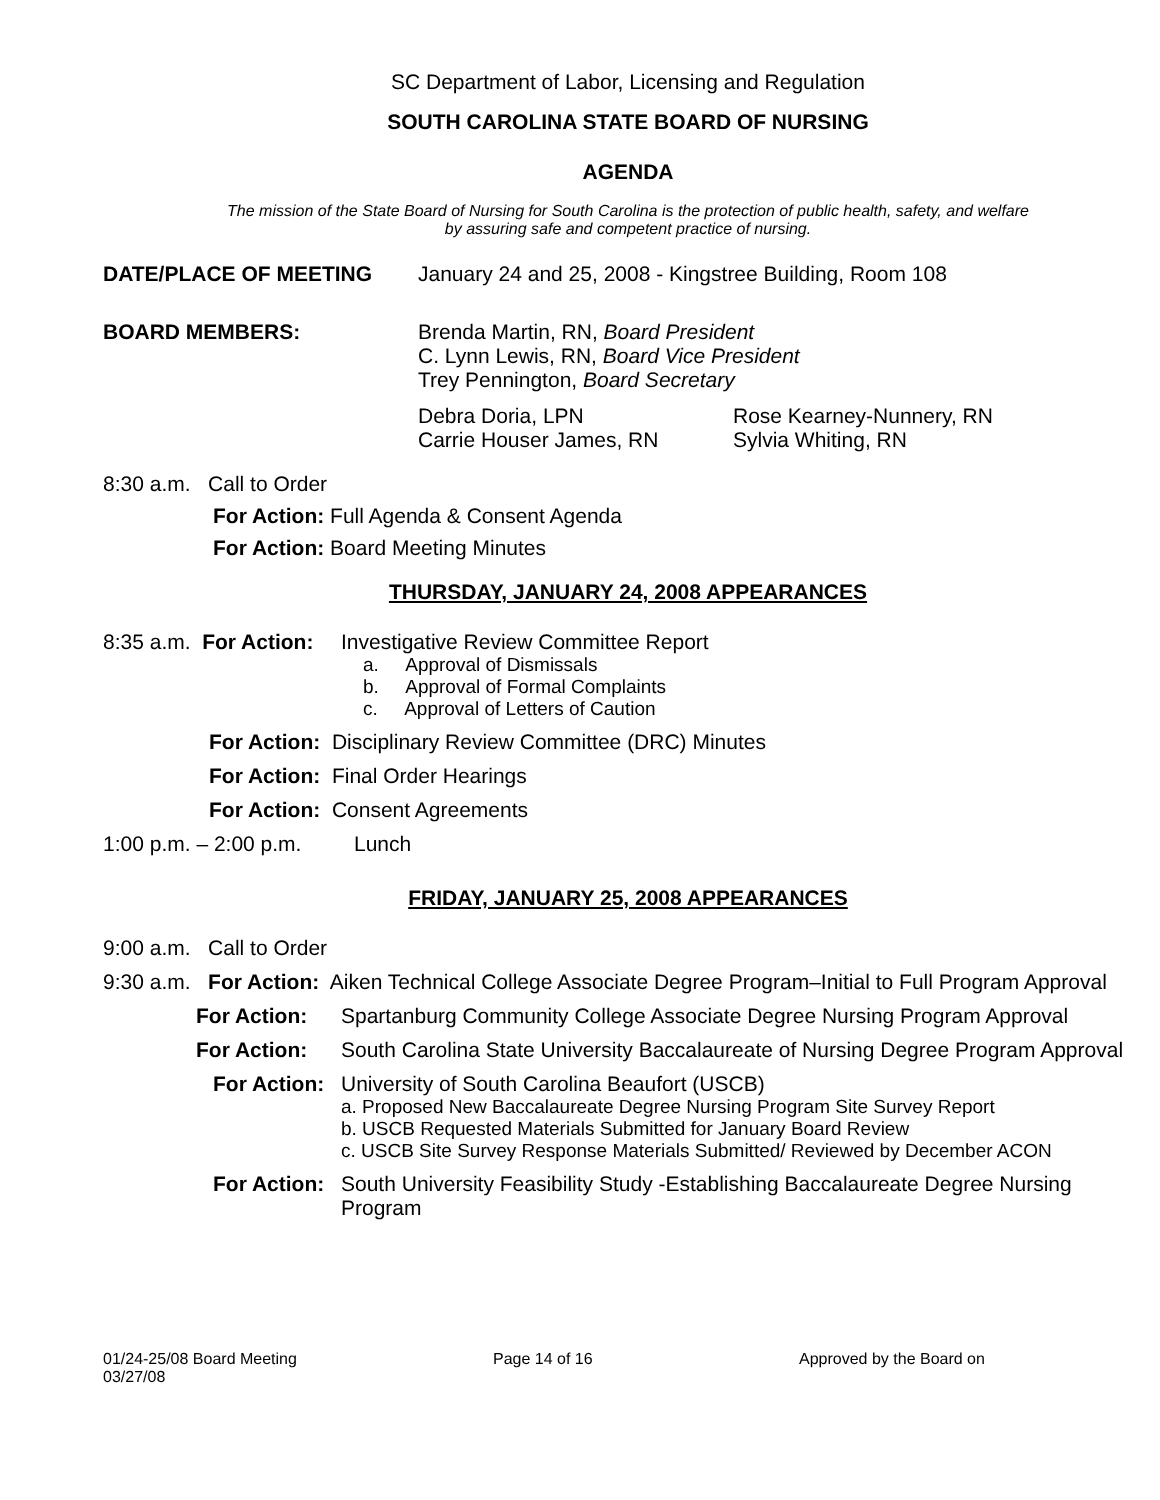SC Department of Labor, Licensing and Regulation
SOUTH CAROLINA STATE BOARD OF NURSING
AGENDA
The mission of the State Board of Nursing for South Carolina is the protection of public health, safety, and welfare
by assuring safe and competent practice of nursing.
DATE/PLACE OF MEETING January 24 and 25, 2008 - Kingstree Building, Room 108
BOARD MEMBERS: Brenda Martin, RN, Board President
C. Lynn Lewis, RN, Board Vice President
Trey Pennington, Board Secretary
Debra Doria, LPN
Carrie Houser James, RN
Rose Kearney-Nunnery, RN
Sylvia Whiting, RN
8:30 a.m. Call to Order
For Action: Full Agenda & Consent Agenda
For Action: Board Meeting Minutes
THURSDAY, JANUARY 24, 2008 APPEARANCES
8:35 a.m. For Action:
Investigative Review Committee Report
a. Approval of Dismissals
b. Approval of Formal Complaints
c. Approval of Letters of Caution
For Action: Disciplinary Review Committee (DRC) Minutes
For Action: Final Order Hearings
For Action: Consent Agreements
1:00 p.m. – 2:00 p.m. Lunch
FRIDAY, JANUARY 25, 2008 APPEARANCES
9:00 a.m. Call to Order
9:30 a.m. For Action: Aiken Technical College Associate Degree Program–Initial to Full Program Approval
For Action: Spartanburg Community College Associate Degree Nursing Program Approval
For Action: South Carolina State University Baccalaureate of Nursing Degree Program Approval
For Action: University of South Carolina Beaufort (USCB)
a. Proposed New Baccalaureate Degree Nursing Program Site Survey Report
b. USCB Requested Materials Submitted for January Board Review
c. USCB Site Survey Response Materials Submitted/ Reviewed by December ACON
For Action: South University Feasibility Study -Establishing Baccalaureate Degree Nursing Program
01/24-25/08 Board Meeting Page 14 of 16 Approved by the Board on
03/27/08